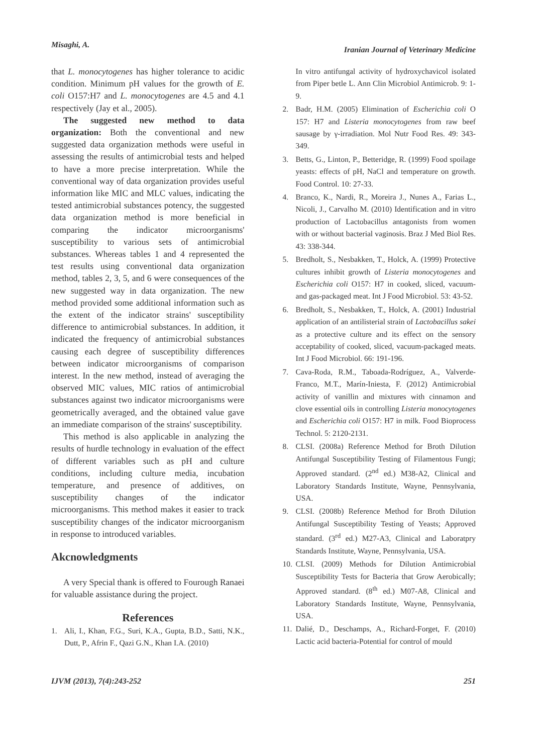Misaghi, A.
Iranian Journal of Veterinary Medicine
that L. monocytogenes has higher tolerance to acidic condition. Minimum pH values for the growth of E. coli O157:H7 and L. monocytogenes are 4.5 and 4.1 respectively (Jay et al., 2005).
The suggested new method to data organization: Both the conventional and new suggested data organization methods were useful in assessing the results of antimicrobial tests and helped to have a more precise interpretation. While the conventional way of data organization provides useful information like MIC and MLC values, indicating the tested antimicrobial substances potency, the suggested data organization method is more beneficial in comparing the indicator microorganisms' susceptibility to various sets of antimicrobial substances. Whereas tables 1 and 4 represented the test results using conventional data organization method, tables 2, 3, 5, and 6 were consequences of the new suggested way in data organization. The new method provided some additional information such as the extent of the indicator strains' susceptibility difference to antimicrobial substances. In addition, it indicated the frequency of antimicrobial substances causing each degree of susceptibility differences between indicator microorganisms of comparison interest. In the new method, instead of averaging the observed MIC values, MIC ratios of antimicrobial substances against two indicator microorganisms were geometrically averaged, and the obtained value gave an immediate comparison of the strains' susceptibility.
This method is also applicable in analyzing the results of hurdle technology in evaluation of the effect of different variables such as pH and culture conditions, including culture media, incubation temperature, and presence of additives, on susceptibility changes of the indicator microorganisms. This method makes it easier to track susceptibility changes of the indicator microorganism in response to introduced variables.
Akcnowledgments
A very Special thank is offered to Fourough Ranaei for valuable assistance during the project.
References
1. Ali, I., Khan, F.G., Suri, K.A., Gupta, B.D., Satti, N.K., Dutt, P., Afrin F., Qazi G.N., Khan I.A. (2010)
In vitro antifungal activity of hydroxychavicol isolated from Piper betle L. Ann Clin Microbiol Antimicrob. 9: 1-9.
2. Badr, H.M. (2005) Elimination of Escherichia coli O 157: H7 and Listeria monocytogenes from raw beef sausage by γ-irradiation. Mol Nutr Food Res. 49: 343-349.
3. Betts, G., Linton, P., Betteridge, R. (1999) Food spoilage yeasts: effects of pH, NaCl and temperature on growth. Food Control. 10: 27-33.
4. Branco, K., Nardi, R., Moreira J., Nunes A., Farias L., Nicoli, J., Carvalho M. (2010) Identification and in vitro production of Lactobacillus antagonists from women with or without bacterial vaginosis. Braz J Med Biol Res. 43: 338-344.
5. Bredholt, S., Nesbakken, T., Holck, A. (1999) Protective cultures inhibit growth of Listeria monocytogenes and Escherichia coli O157: H7 in cooked, sliced, vacuum-and gas-packaged meat. Int J Food Microbiol. 53: 43-52.
6. Bredholt, S., Nesbakken, T., Holck, A. (2001) Industrial application of an antilisterial strain of Lactobacillus sakei as a protective culture and its effect on the sensory acceptability of cooked, sliced, vacuum-packaged meats. Int J Food Microbiol. 66: 191-196.
7. Cava-Roda, R.M., Taboada-Rodríguez, A., Valverde-Franco, M.T., Marín-Iniesta, F. (2012) Antimicrobial activity of vanillin and mixtures with cinnamon and clove essential oils in controlling Listeria monocytogenes and Escherichia coli O157: H7 in milk. Food Bioprocess Technol. 5: 2120-2131.
8. CLSI. (2008a) Reference Method for Broth Dilution Antifungal Susceptibility Testing of Filamentous Fungi; Approved standard. (2<sup>nd</sup> ed.) M38-A2, Clinical and Laboratory Standards Institute, Wayne, Pennsylvania, USA.
9. CLSI. (2008b) Reference Method for Broth Dilution Antifungal Susceptibility Testing of Yeasts; Approved standard. (3<sup>rd</sup> ed.) M27-A3, Clinical and Laboratpry Standards Institute, Wayne, Pennsylvania, USA.
10. CLSI. (2009) Methods for Dilution Antimicrobial Susceptibility Tests for Bacteria that Grow Aerobically; Approved standard. (8<sup>th</sup> ed.) M07-A8, Clinical and Laboratory Standards Institute, Wayne, Pennsylvania, USA.
11. Dalié, D., Deschamps, A., Richard-Forget, F. (2010) Lactic acid bacteria-Potential for control of mould
IJVM (2013), 7(4):243-252 251